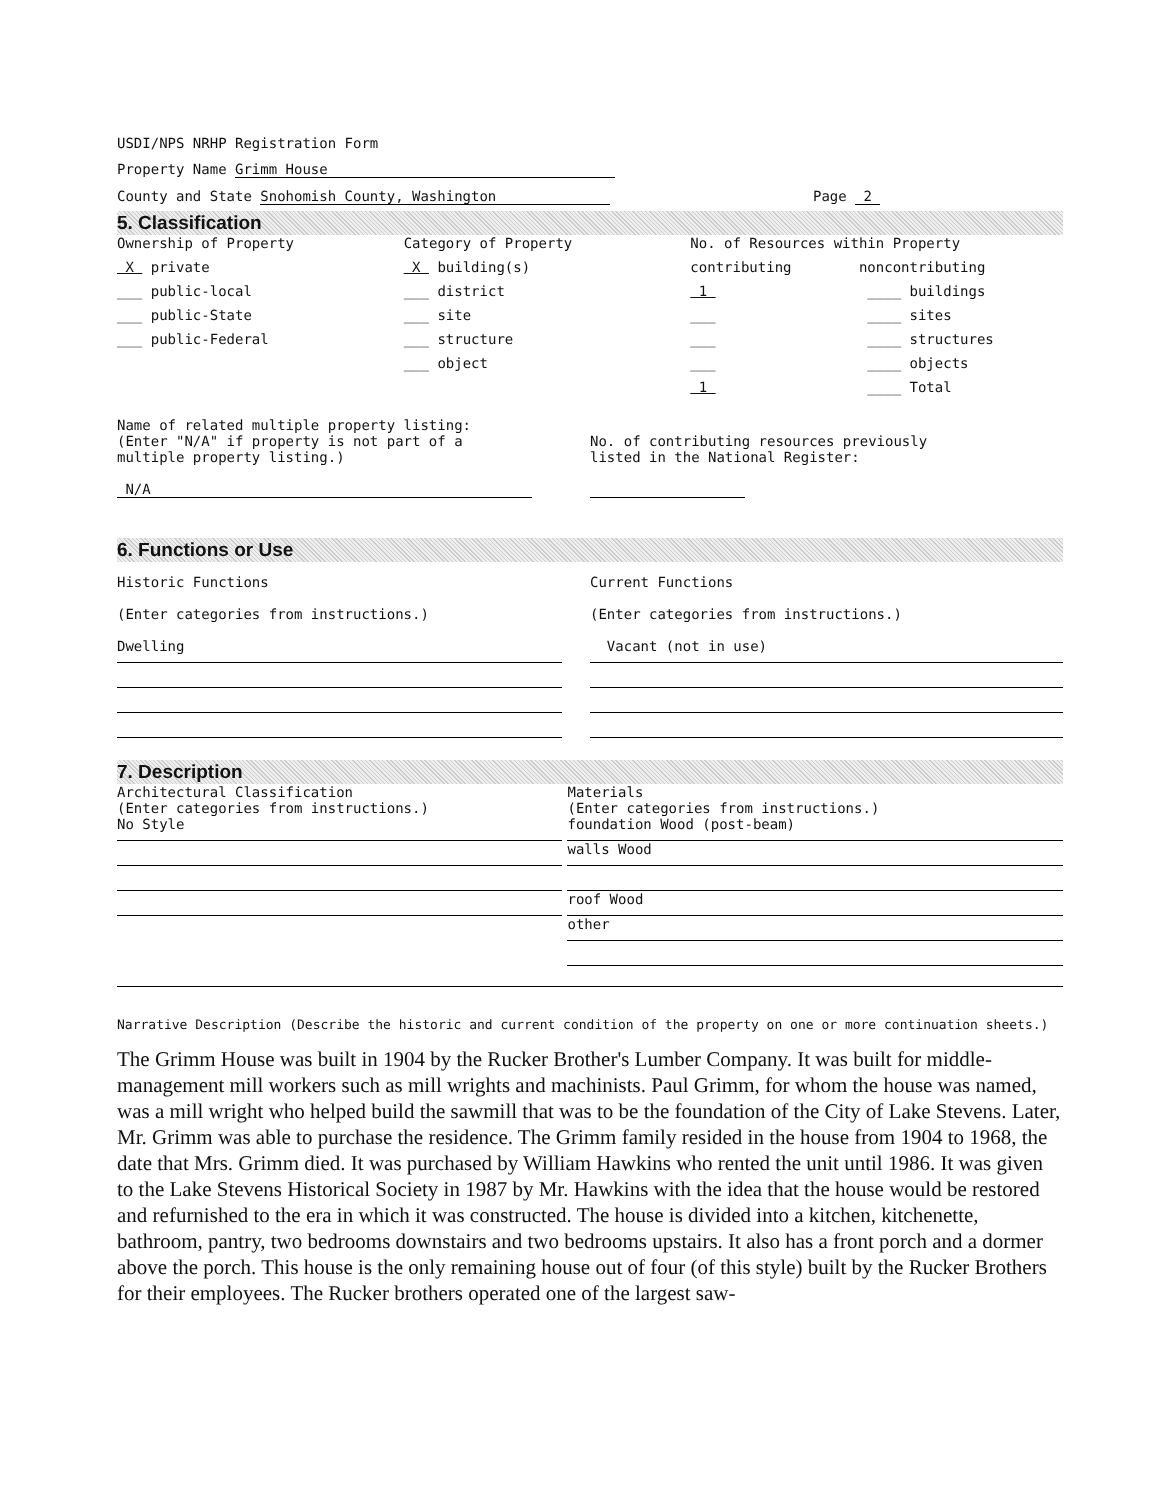USDI/NPS NRHP Registration Form
Property Name Grimm House
County and State Snohomish County, Washington
Page 2
5. Classification
Ownership of Property
X private
___ public-local
___ public-State
___ public-Federal
Category of Property
X building(s)
___ district
___ site
___ structure
___ object
No. of Resources within Property
contributing noncontributing
1 ____ buildings
___ ____ sites
___ ____ structures
___ ____ objects
1 ____ Total
Name of related multiple property listing:
(Enter "N/A" if property is not part of a
multiple property listing.)
N/A
No. of contributing resources previously
listed in the National Register:
6. Functions or Use
Historic Functions
(Enter categories from instructions.)
Dwelling
Current Functions
(Enter categories from instructions.)
Vacant (not in use)
7. Description
Architectural Classification
(Enter categories from instructions.)
No Style
Materials
(Enter categories from instructions.)
foundation Wood (post-beam)
walls Wood
roof Wood
other
Narrative Description (Describe the historic and current condition of the property on one or more continuation sheets.)
The Grimm House was built in 1904 by the Rucker Brother's Lumber Company. It was built for middle-management mill workers such as mill wrights and machinists. Paul Grimm, for whom the house was named, was a mill wright who helped build the sawmill that was to be the foundation of the City of Lake Stevens. Later, Mr. Grimm was able to purchase the residence. The Grimm family resided in the house from 1904 to 1968, the date that Mrs. Grimm died. It was purchased by William Hawkins who rented the unit until 1986. It was given to the Lake Stevens Historical Society in 1987 by Mr. Hawkins with the idea that the house would be restored and refurnished to the era in which it was constructed. The house is divided into a kitchen, kitchenette, bathroom, pantry, two bedrooms downstairs and two bedrooms upstairs. It also has a front porch and a dormer above the porch. This house is the only remaining house out of four (of this style) built by the Rucker Brothers for their employees. The Rucker brothers operated one of the largest saw-